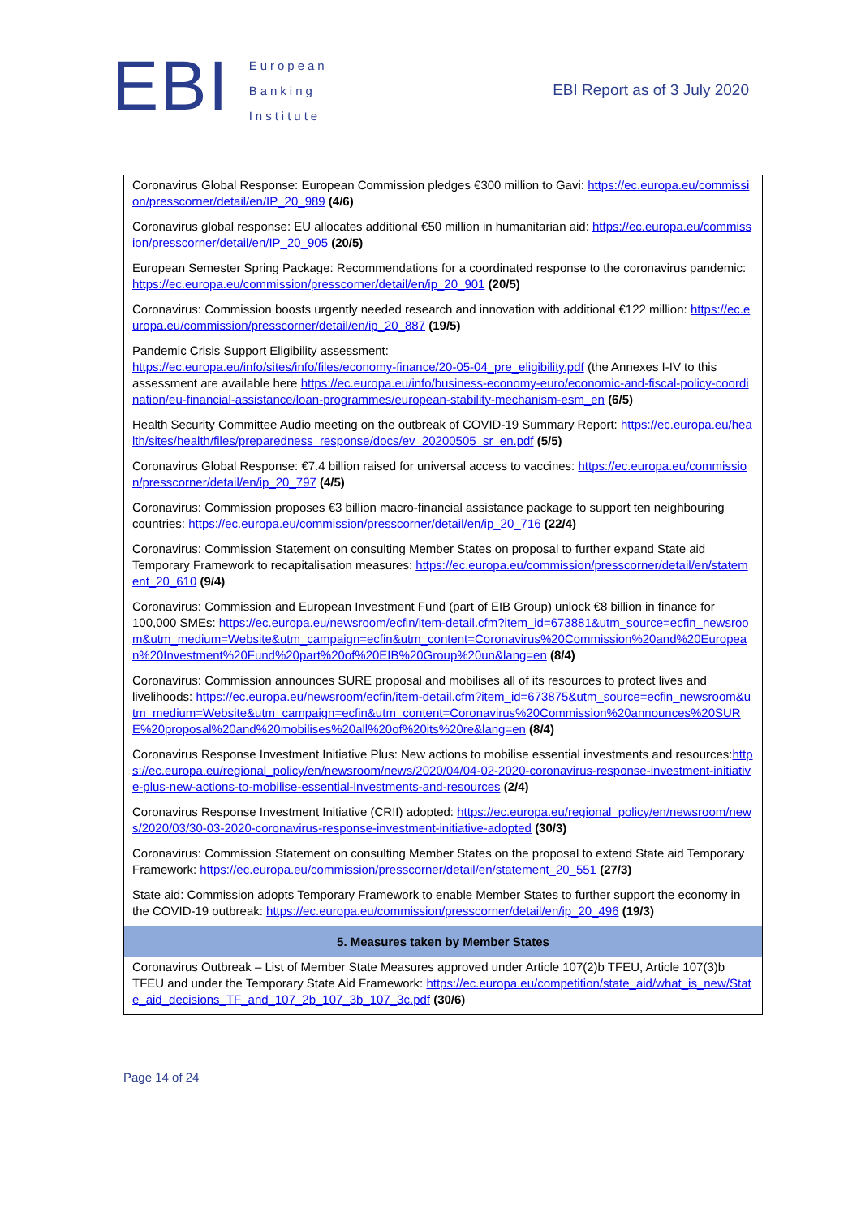EBI
European
Banking
Institute
EBI Report as of 3 July 2020
| Coronavirus Global Response: European Commission pledges €300 million to Gavi: https://ec.europa.eu/commission/presscorner/detail/en/IP_20_989 (4/6) Coronavirus global response: EU allocates additional €50 million in humanitarian aid: https://ec.europa.eu/commission/presscorner/detail/en/IP_20_905 (20/5) European Semester Spring Package: Recommendations for a coordinated response to the coronavirus pandemic: https://ec.europa.eu/commission/presscorner/detail/en/ip_20_901 (20/5) Coronavirus: Commission boosts urgently needed research and innovation with additional €122 million: https://ec.europa.eu/commission/presscorner/detail/en/ip_20_887 (19/5) Pandemic Crisis Support Eligibility assessment: https://ec.europa.eu/info/sites/info/files/economy-finance/20-05-04_pre_eligibility.pdf (the Annexes I-IV to this assessment are available here https://ec.europa.eu/info/business-economy-euro/economic-and-fiscal-policy-coordination/eu-financial-assistance/loan-programmes/european-stability-mechanism-esm_en (6/5) Health Security Committee Audio meeting on the outbreak of COVID-19 Summary Report: https://ec.europa.eu/health/sites/health/files/preparedness_response/docs/ev_20200505_sr_en.pdf (5/5) Coronavirus Global Response: €7.4 billion raised for universal access to vaccines: https://ec.europa.eu/commission/presscorner/detail/en/ip_20_797 (4/5) Coronavirus: Commission proposes €3 billion macro-financial assistance package to support ten neighbouring countries: https://ec.europa.eu/commission/presscorner/detail/en/ip_20_716 (22/4) Coronavirus: Commission Statement on consulting Member States on proposal to further expand State aid Temporary Framework to recapitalisation measures: https://ec.europa.eu/commission/presscorner/detail/en/statement_20_610 (9/4) Coronavirus: Commission and European Investment Fund (part of EIB Group) unlock €8 billion in finance for 100,000 SMEs: https://ec.europa.eu/newsroom/ecfin/item-detail.cfm?item_id=673881&utm_source=ecfin_newsroom&utm_medium=Website&utm_campaign=ecfin&utm_content=Coronavirus%20Commission%20and%20European%20Investment%20Fund%20part%20of%20EIB%20Group%20un&lang=en (8/4) Coronavirus: Commission announces SURE proposal and mobilises all of its resources to protect lives and livelihoods: https://ec.europa.eu/newsroom/ecfin/item-detail.cfm?item_id=673875&utm_source=ecfin_newsroom&utm_medium=Website&utm_campaign=ecfin&utm_content=Coronavirus%20Commission%20announces%20SURE%20proposal%20and%20mobilises%20all%20of%20its%20re&lang=en (8/4) Coronavirus Response Investment Initiative Plus: New actions to mobilise essential investments and resources: https://ec.europa.eu/regional_policy/en/newsroom/news/2020/04/04-02-2020-coronavirus-response-investment-initiative-plus-new-actions-to-mobilise-essential-investments-and-resources (2/4) Coronavirus Response Investment Initiative (CRII) adopted: https://ec.europa.eu/regional_policy/en/newsroom/news/2020/03/30-03-2020-coronavirus-response-investment-initiative-adopted (30/3) Coronavirus: Commission Statement on consulting Member States on the proposal to extend State aid Temporary Framework: https://ec.europa.eu/commission/presscorner/detail/en/statement_20_551 (27/3) State aid: Commission adopts Temporary Framework to enable Member States to further support the economy in the COVID-19 outbreak: https://ec.europa.eu/commission/presscorner/detail/en/ip_20_496 (19/3) |
| 5. Measures taken by Member States |
| Coronavirus Outbreak – List of Member State Measures approved under Article 107(2)b TFEU, Article 107(3)b TFEU and under the Temporary State Aid Framework: https://ec.europa.eu/competition/state_aid/what_is_new/State_aid_decisions_TF_and_107_2b_107_3b_107_3c.pdf (30/6) |
Page 14 of 24